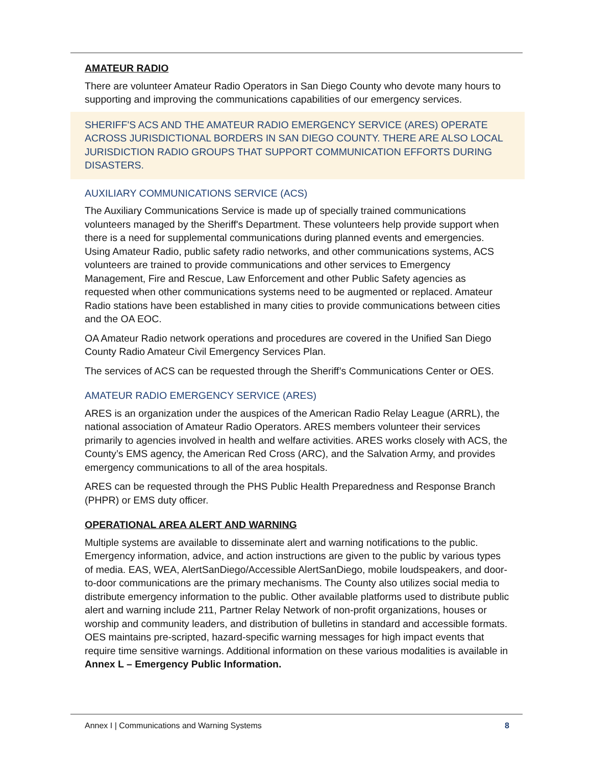AMATEUR RADIO
There are volunteer Amateur Radio Operators in San Diego County who devote many hours to supporting and improving the communications capabilities of our emergency services.
SHERIFF'S ACS AND THE AMATEUR RADIO EMERGENCY SERVICE (ARES) OPERATE ACROSS JURISDICTIONAL BORDERS IN SAN DIEGO COUNTY. THERE ARE ALSO LOCAL JURISDICTION RADIO GROUPS THAT SUPPORT COMMUNICATION EFFORTS DURING DISASTERS.
AUXILIARY COMMUNICATIONS SERVICE (ACS)
The Auxiliary Communications Service is made up of specially trained communications volunteers managed by the Sheriff's Department. These volunteers help provide support when there is a need for supplemental communications during planned events and emergencies. Using Amateur Radio, public safety radio networks, and other communications systems, ACS volunteers are trained to provide communications and other services to Emergency Management, Fire and Rescue, Law Enforcement and other Public Safety agencies as requested when other communications systems need to be augmented or replaced. Amateur Radio stations have been established in many cities to provide communications between cities and the OA EOC.
OA Amateur Radio network operations and procedures are covered in the Unified San Diego County Radio Amateur Civil Emergency Services Plan.
The services of ACS can be requested through the Sheriff’s Communications Center or OES.
AMATEUR RADIO EMERGENCY SERVICE (ARES)
ARES is an organization under the auspices of the American Radio Relay League (ARRL), the national association of Amateur Radio Operators. ARES members volunteer their services primarily to agencies involved in health and welfare activities. ARES works closely with ACS, the County’s EMS agency, the American Red Cross (ARC), and the Salvation Army, and provides emergency communications to all of the area hospitals.
ARES can be requested through the PHS Public Health Preparedness and Response Branch (PHPR) or EMS duty officer.
OPERATIONAL AREA ALERT AND WARNING
Multiple systems are available to disseminate alert and warning notifications to the public. Emergency information, advice, and action instructions are given to the public by various types of media. EAS, WEA, AlertSanDiego/Accessible AlertSanDiego, mobile loudspeakers, and door-to-door communications are the primary mechanisms. The County also utilizes social media to distribute emergency information to the public. Other available platforms used to distribute public alert and warning include 211, Partner Relay Network of non-profit organizations, houses or worship and community leaders, and distribution of bulletins in standard and accessible formats. OES maintains pre-scripted, hazard-specific warning messages for high impact events that require time sensitive warnings. Additional information on these various modalities is available in Annex L – Emergency Public Information.
Annex I | Communications and Warning Systems 8